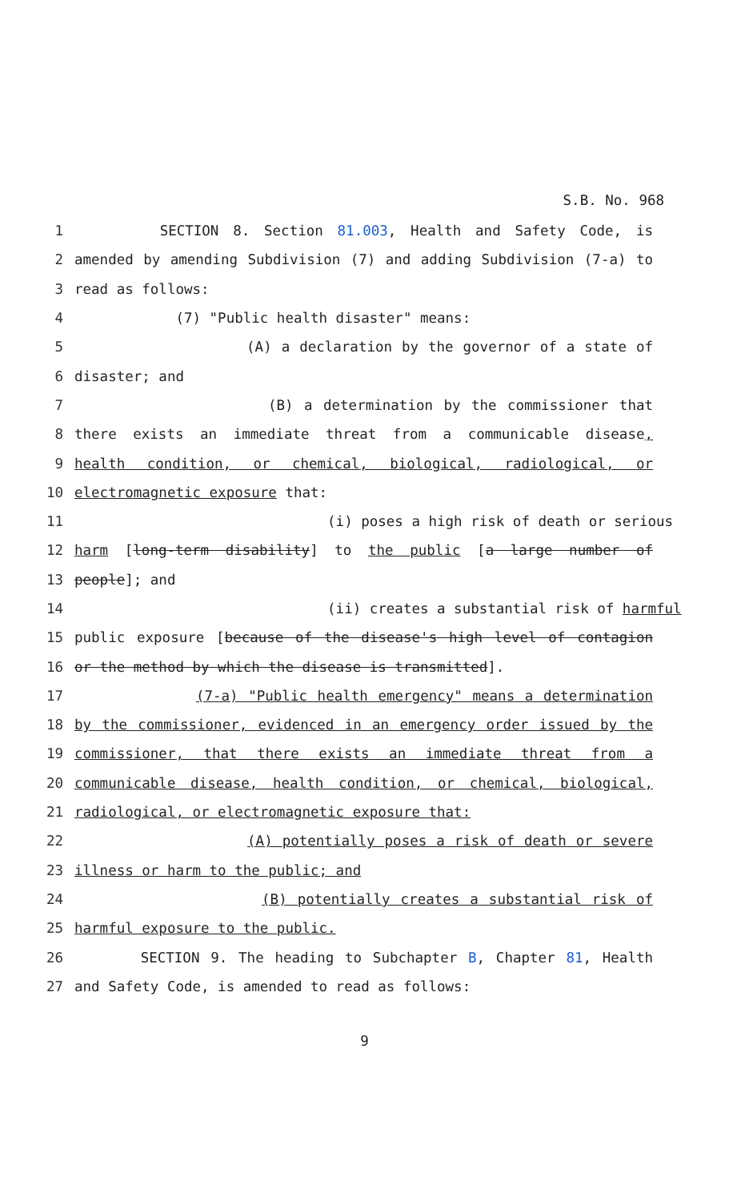S.B. No. 968
1 SECTION 8. Section 81.003, Health and Safety Code, is
2 amended by amending Subdivision (7) and adding Subdivision (7-a) to
3 read as follows:
4 (7) "Public health disaster" means:
5 (A) a declaration by the governor of a state of
6 disaster; and
7 (B) a determination by the commissioner that
8 there exists an immediate threat from a communicable disease,
9 health condition, or chemical, biological, radiological, or
10 electromagnetic exposure that:
11 (i) poses a high risk of death or serious
12 harm [long-term disability] to the public [a large number of
13 people]; and
14 (ii) creates a substantial risk of harmful
15 public exposure [because of the disease's high level of contagion
16 or the method by which the disease is transmitted].
17 (7-a) "Public health emergency" means a determination
18 by the commissioner, evidenced in an emergency order issued by the
19 commissioner, that there exists an immediate threat from a
20 communicable disease, health condition, or chemical, biological,
21 radiological, or electromagnetic exposure that:
22 (A) potentially poses a risk of death or severe
23 illness or harm to the public; and
24 (B) potentially creates a substantial risk of
25 harmful exposure to the public.
26 SECTION 9. The heading to Subchapter B, Chapter 81, Health
27 and Safety Code, is amended to read as follows:
9